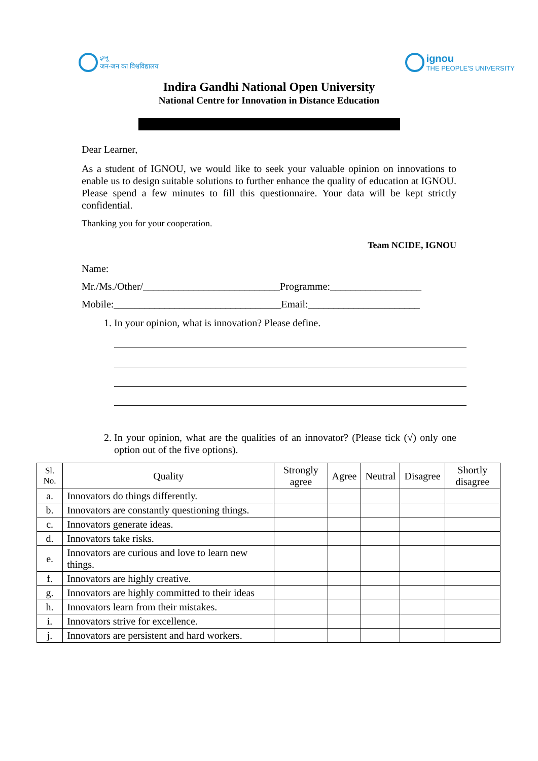इग्नू
जन-जन का विश्वविद्यालय
ignou
THE PEOPLE'S UNIVERSITY
Indira Gandhi National Open University
National Centre for Innovation in Distance Education
Dear Learner,
As a student of IGNOU, we would like to seek your valuable opinion on innovations to enable us to design suitable solutions to further enhance the quality of education at IGNOU. Please spend a few minutes to fill this questionnaire. Your data will be kept strictly confidential.
Thanking you for your cooperation.
Team NCIDE, IGNOU
Name:
Mr./Ms./Other/___________________________Programme:__________________
Mobile:_________________________________Email:______________________
1. In your opinion, what is innovation? Please define.
2. In your opinion, what are the qualities of an innovator? (Please tick (√) only one option out of the five options).
| Sl. No. | Quality | Strongly agree | Agree | Neutral | Disagree | Shortly disagree |
| --- | --- | --- | --- | --- | --- | --- |
| a. | Innovators do things differently. | | | | | |
| b. | Innovators are constantly questioning things. | | | | | |
| c. | Innovators generate ideas. | | | | | |
| d. | Innovators take risks. | | | | | |
| e. | Innovators are curious and love to learn new things. | | | | | |
| f. | Innovators are highly creative. | | | | | |
| g. | Innovators are highly committed to their ideas | | | | | |
| h. | Innovators learn from their mistakes. | | | | | |
| i. | Innovators strive for excellence. | | | | | |
| j. | Innovators are persistent and hard workers. | | | | | |